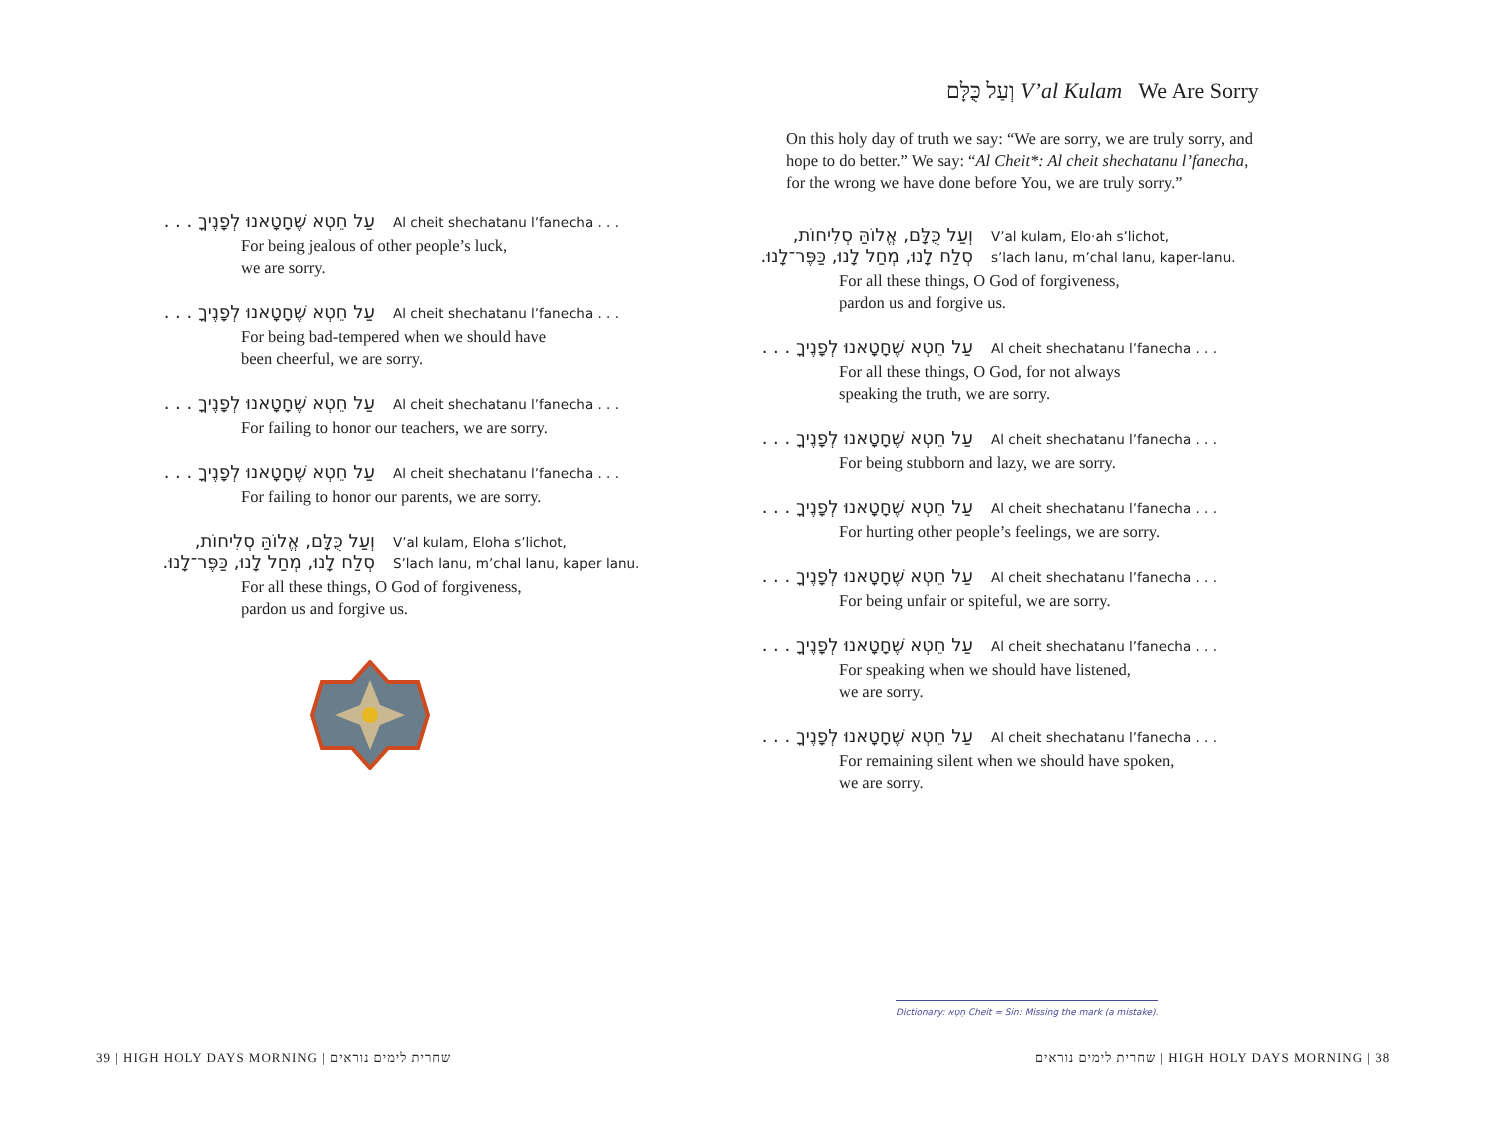עַל חֵטְא שֶׁחָטָאנוּ לְפָנֶיךָ . . . Al cheit shechatanu l’fanecha . . .
For being jealous of other people’s luck,
we are sorry.
עַל חֵטְא שֶׁחָטָאנוּ לְפָנֶיךָ . . . Al cheit shechatanu l’fanecha . . .
For being bad-tempered when we should have
been cheerful, we are sorry.
עַל חֵטְא שֶׁחָטָאנוּ לְפָנֶיךָ . . . Al cheit shechatanu l’fanecha . . .
For failing to honor our teachers, we are sorry.
עַל חֵטְא שֶׁחָטָאנוּ לְפָנֶיךָ . . . Al cheit shechatanu l’fanecha . . .
For failing to honor our parents, we are sorry.
וְעַל כֻּלָּם, אֱלוֹהַּ סְלִיחוֹת, V’al kulam, Eloha s’lichot,
סְלַח לָנוּ, מְחַל לָנוּ, כַּפֶּר־לָנוּ. S’lach lanu, m’chal lanu, kaper lanu.
For all these things, O God of forgiveness,
pardon us and forgive us.
39 | HIGH HOLY DAYS MORNING | שחרית לימים נוראים
וְעַל כֻּלָּם V’al Kulam We Are Sorry
On this holy day of truth we say: “We are sorry, we are truly sorry, and hope to do better.” We say: “Al Cheit*: Al cheit shechatanu l’fanecha, for the wrong we have done before You, we are truly sorry.”
וְעַל כֻּלָּם, אֱלוֹהַּ סְלִיחוֹת, V’al kulam, Elo·ah s’lichot,
סְלַח לָנוּ, מְחַל לָנוּ, כַּפֶּר־לָנוּ. s’lach lanu, m’chal lanu, kaper-lanu.
For all these things, O God of forgiveness,
pardon us and forgive us.
עַל חֵטְא שֶׁחָטָאנוּ לְפָנֶיךָ . . . Al cheit shechatanu l’fanecha . . .
For all these things, O God, for not always
speaking the truth, we are sorry.
עַל חֵטְא שֶׁחָטָאנוּ לְפָנֶיךָ . . . Al cheit shechatanu l’fanecha . . .
For being stubborn and lazy, we are sorry.
עַל חֵטְא שֶׁחָטָאנוּ לְפָנֶיךָ . . . Al cheit shechatanu l’fanecha . . .
For hurting other people’s feelings, we are sorry.
עַל חֵטְא שֶׁחָטָאנוּ לְפָנֶיךָ . . . Al cheit shechatanu l’fanecha . . .
For being unfair or spiteful, we are sorry.
עַל חֵטְא שֶׁחָטָאנוּ לְפָנֶיךָ . . . Al cheit shechatanu l’fanecha . . .
For speaking when we should have listened,
we are sorry.
עַל חֵטְא שֶׁחָטָאנוּ לְפָנֶיךָ . . . Al cheit shechatanu l’fanecha . . .
For remaining silent when we should have spoken,
we are sorry.
Dictionary: חֵטְא Cheit = Sin: Missing the mark (a mistake).
שחרית לימים נוראים | HIGH HOLY DAYS MORNING | 38